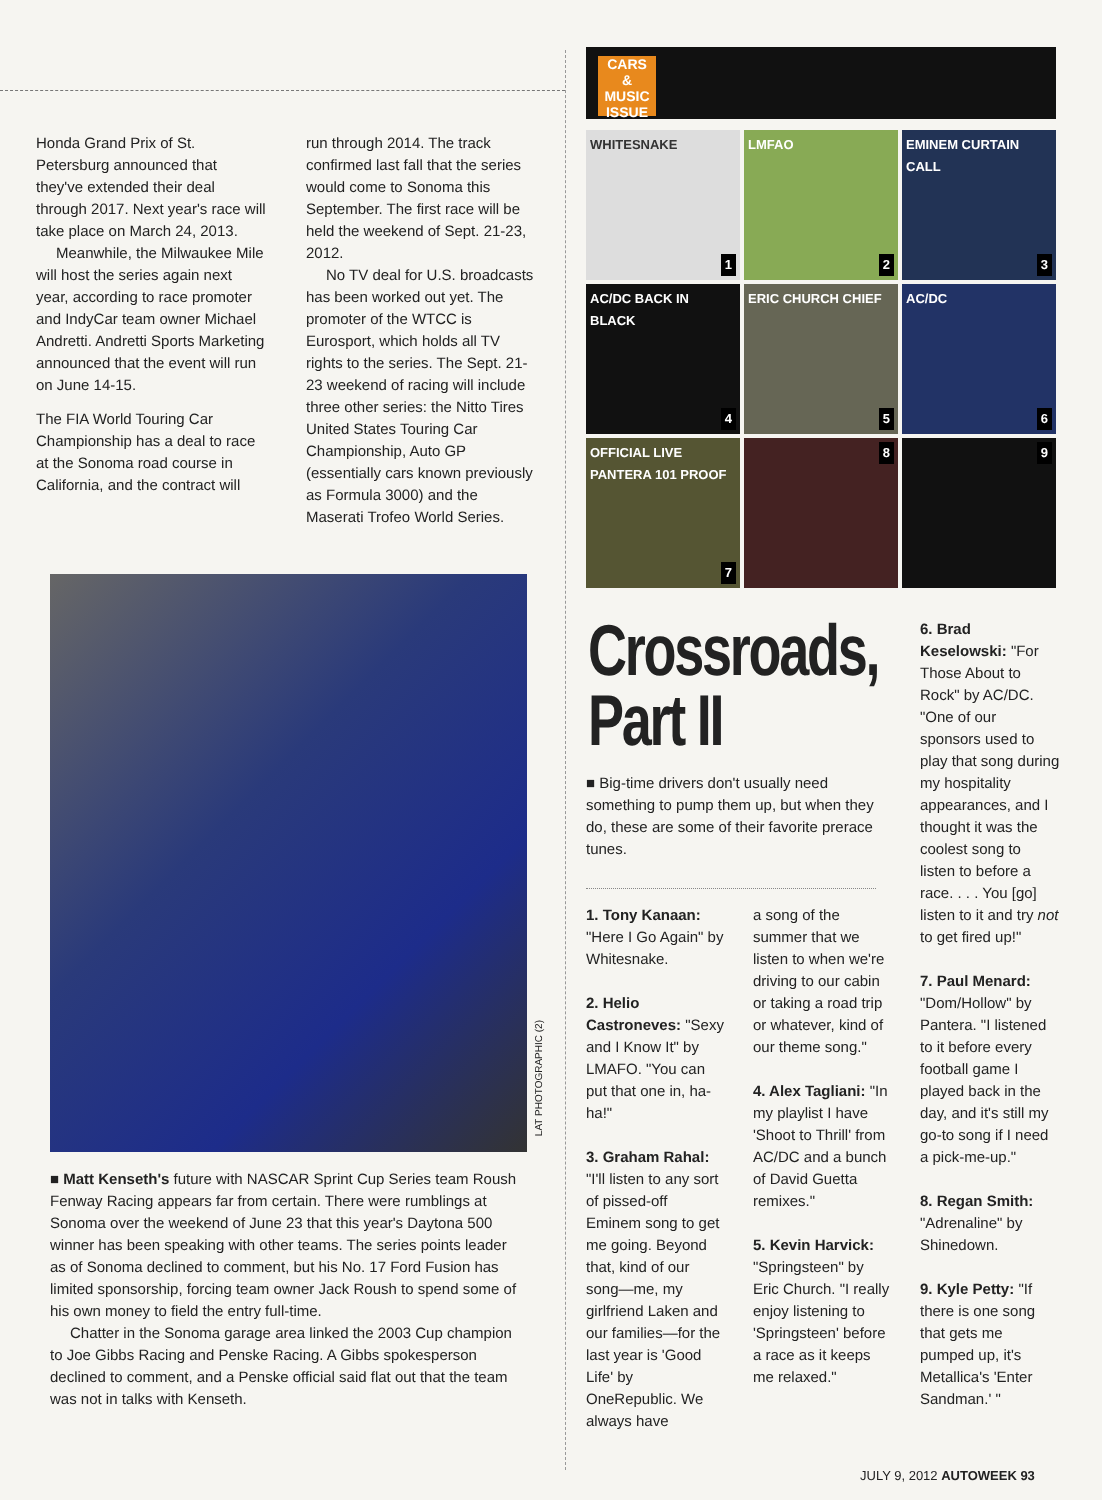Honda Grand Prix of St. Petersburg announced that they've extended their deal through 2017. Next year's race will take place on March 24, 2013.
Meanwhile, the Milwaukee Mile will host the series again next year, according to race promoter and IndyCar team owner Michael Andretti. Andretti Sports Marketing announced that the event will run on June 14-15.
The FIA World Touring Car Championship has a deal to race at the Sonoma road course in California, and the contract will
run through 2014. The track confirmed last fall that the series would come to Sonoma this September. The first race will be held the weekend of Sept. 21-23, 2012.
No TV deal for U.S. broadcasts has been worked out yet. The promoter of the WTCC is Eurosport, which holds all TV rights to the series. The Sept. 21-23 weekend of racing will include three other series: the Nitto Tires United States Touring Car Championship, Auto GP (essentially cars known previously as Formula 3000) and the Maserati Trofeo World Series.
LAT PHOTOGRAPHIC (2)
■ Matt Kenseth's future with NASCAR Sprint Cup Series team Roush Fenway Racing appears far from certain. There were rumblings at Sonoma over the weekend of June 23 that this year's Daytona 500 winner has been speaking with other teams. The series points leader as of Sonoma declined to comment, but his No. 17 Ford Fusion has limited sponsorship, forcing team owner Jack Roush to spend some of his own money to field the entry full-time.
Chatter in the Sonoma garage area linked the 2003 Cup champion to Joe Gibbs Racing and Penske Racing. A Gibbs spokesperson declined to comment, and a Penske official said flat out that the team was not in talks with Kenseth.
CARS
& MUSIC
ISSUE
WHITESNAKE
1
LMFAO
2
EMINEM CURTAIN CALL
3
AC/DC BACK IN BLACK
4
ERIC CHURCH CHIEF
5
AC/DC
6
OFFICIAL LIVE PANTERA 101 PROOF
7
8
9
Crossroads,
Part II
■ Big-time drivers don't usually need something to pump them up, but when they do, these are some of their favorite prerace tunes.
1. Tony Kanaan: "Here I Go Again" by Whitesnake.
2. Helio Castroneves: "Sexy and I Know It" by LMAFO. "You can put that one in, ha-ha!"
3. Graham Rahal: "I'll listen to any sort of pissed-off Eminem song to get me going. Beyond that, kind of our song—me, my girlfriend Laken and our families—for the last year is 'Good Life' by OneRepublic. We always have
a song of the summer that we listen to when we're driving to our cabin or taking a road trip or whatever, kind of our theme song."
4. Alex Tagliani: "In my playlist I have 'Shoot to Thrill' from AC/DC and a bunch of David Guetta remixes."
5. Kevin Harvick: "Springsteen" by Eric Church. "I really enjoy listening to 'Springsteen' before a race as it keeps me relaxed."
6. Brad Keselowski: "For Those About to Rock" by AC/DC. "One of our sponsors used to play that song during my hospitality appearances, and I thought it was the coolest song to listen to before a race. . . . You [go] listen to it and try not to get fired up!"
7. Paul Menard: "Dom/Hollow" by Pantera. "I listened to it before every football game I played back in the day, and it's still my go-to song if I need a pick-me-up."
8. Regan Smith: "Adrenaline" by Shinedown.
9. Kyle Petty: "If there is one song that gets me pumped up, it's Metallica's 'Enter Sandman.' "
JULY 9, 2012 AUTOWEEK 93